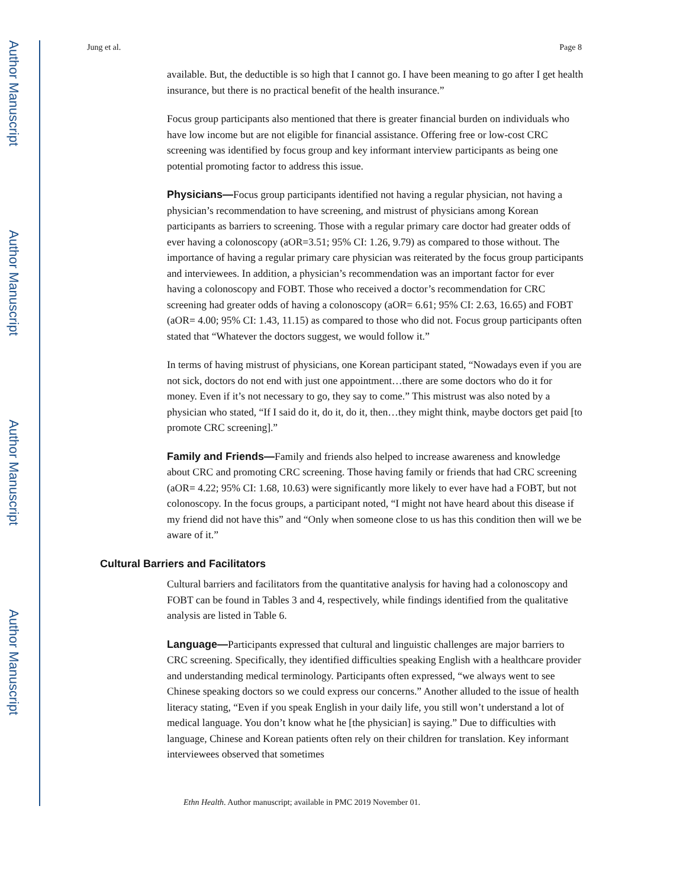Author Manuscript
Author Manuscript
Author Manuscript
Author Manuscript
Jung et al. Page 8
available. But, the deductible is so high that I cannot go. I have been meaning to go after I get health insurance, but there is no practical benefit of the health insurance.”
Focus group participants also mentioned that there is greater financial burden on individuals who have low income but are not eligible for financial assistance. Offering free or low-cost CRC screening was identified by focus group and key informant interview participants as being one potential promoting factor to address this issue.
Physicians—Focus group participants identified not having a regular physician, not having a physician’s recommendation to have screening, and mistrust of physicians among Korean participants as barriers to screening. Those with a regular primary care doctor had greater odds of ever having a colonoscopy (aOR=3.51; 95% CI: 1.26, 9.79) as compared to those without. The importance of having a regular primary care physician was reiterated by the focus group participants and interviewees. In addition, a physician’s recommendation was an important factor for ever having a colonoscopy and FOBT. Those who received a doctor’s recommendation for CRC screening had greater odds of having a colonoscopy (aOR= 6.61; 95% CI: 2.63, 16.65) and FOBT (aOR= 4.00; 95% CI: 1.43, 11.15) as compared to those who did not. Focus group participants often stated that “Whatever the doctors suggest, we would follow it.”
In terms of having mistrust of physicians, one Korean participant stated, “Nowadays even if you are not sick, doctors do not end with just one appointment…there are some doctors who do it for money. Even if it’s not necessary to go, they say to come.” This mistrust was also noted by a physician who stated, “If I said do it, do it, do it, then…they might think, maybe doctors get paid [to promote CRC screening].”
Family and Friends—Family and friends also helped to increase awareness and knowledge about CRC and promoting CRC screening. Those having family or friends that had CRC screening (aOR= 4.22; 95% CI: 1.68, 10.63) were significantly more likely to ever have had a FOBT, but not colonoscopy. In the focus groups, a participant noted, “I might not have heard about this disease if my friend did not have this” and “Only when someone close to us has this condition then will we be aware of it.”
Cultural Barriers and Facilitators
Cultural barriers and facilitators from the quantitative analysis for having had a colonoscopy and FOBT can be found in Tables 3 and 4, respectively, while findings identified from the qualitative analysis are listed in Table 6.
Language—Participants expressed that cultural and linguistic challenges are major barriers to CRC screening. Specifically, they identified difficulties speaking English with a healthcare provider and understanding medical terminology. Participants often expressed, “we always went to see Chinese speaking doctors so we could express our concerns.” Another alluded to the issue of health literacy stating, “Even if you speak English in your daily life, you still won’t understand a lot of medical language. You don’t know what he [the physician] is saying.” Due to difficulties with language, Chinese and Korean patients often rely on their children for translation. Key informant interviewees observed that sometimes
Ethn Health. Author manuscript; available in PMC 2019 November 01.